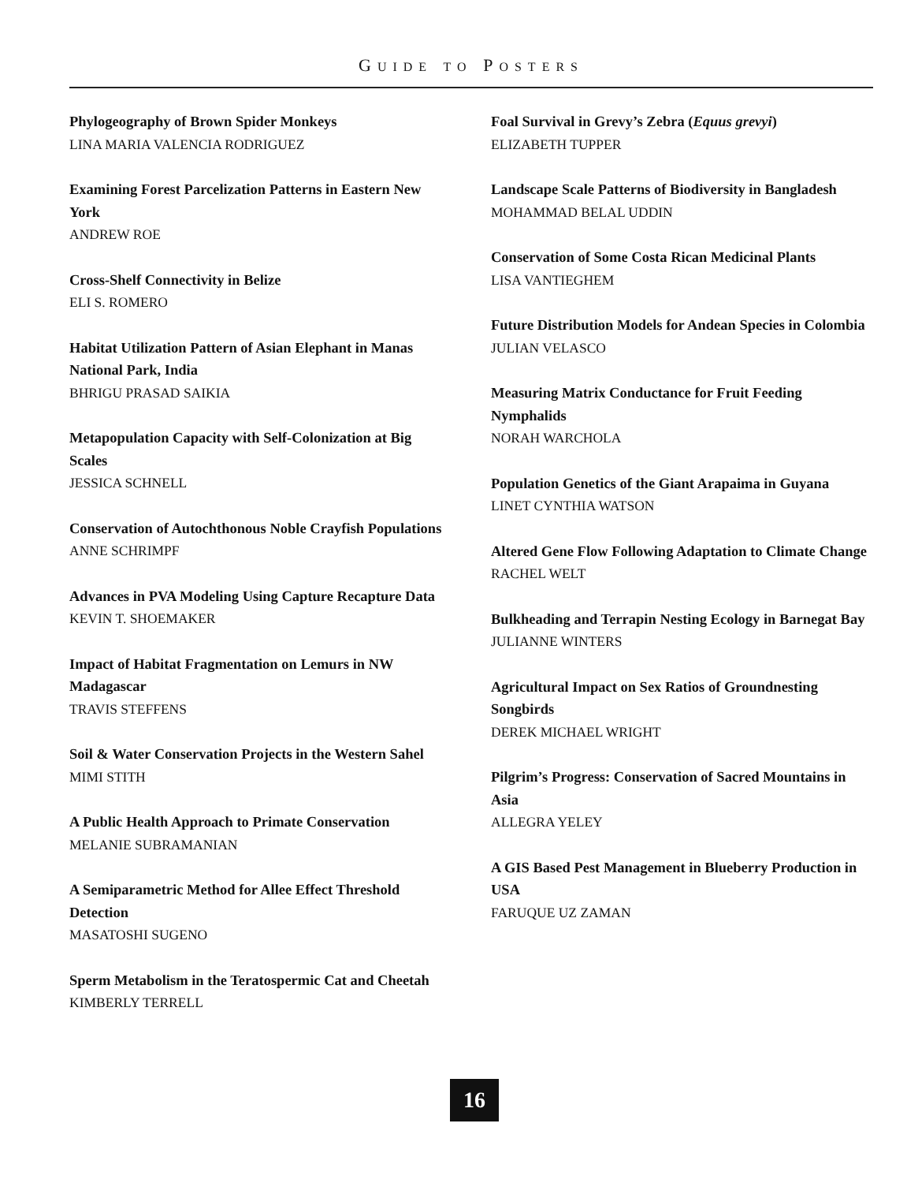GUIDE TO POSTERS
Phylogeography of Brown Spider Monkeys
LINA MARIA VALENCIA RODRIGUEZ
Examining Forest Parcelization Patterns in Eastern New York
ANDREW ROE
Cross-Shelf Connectivity in Belize
ELI S. ROMERO
Habitat Utilization Pattern of Asian Elephant in Manas National Park, India
BHRIGU PRASAD SAIKIA
Metapopulation Capacity with Self-Colonization at Big Scales
JESSICA SCHNELL
Conservation of Autochthonous Noble Crayfish Populations
ANNE SCHRIMPF
Advances in PVA Modeling Using Capture Recapture Data
KEVIN T. SHOEMAKER
Impact of Habitat Fragmentation on Lemurs in NW Madagascar
TRAVIS STEFFENS
Soil & Water Conservation Projects in the Western Sahel
MIMI STITH
A Public Health Approach to Primate Conservation
MELANIE SUBRAMANIAN
A Semiparametric Method for Allee Effect Threshold Detection
MASATOSHI SUGENO
Sperm Metabolism in the Teratospermic Cat and Cheetah
KIMBERLY TERRELL
Foal Survival in Grevy’s Zebra (Equus grevyi)
ELIZABETH TUPPER
Landscape Scale Patterns of Biodiversity in Bangladesh
MOHAMMAD BELAL UDDIN
Conservation of Some Costa Rican Medicinal Plants
LISA VANTIEGHEM
Future Distribution Models for Andean Species in Colombia
JULIAN VELASCO
Measuring Matrix Conductance for Fruit Feeding Nymphalids
NORAH WARCHOLA
Population Genetics of the Giant Arapaima in Guyana
LINET CYNTHIA WATSON
Altered Gene Flow Following Adaptation to Climate Change
RACHEL WELT
Bulkheading and Terrapin Nesting Ecology in Barnegat Bay
JULIANNE WINTERS
Agricultural Impact on Sex Ratios of Groundnesting Songbirds
DEREK MICHAEL WRIGHT
Pilgrim’s Progress: Conservation of Sacred Mountains in Asia
ALLEGRA YELEY
A GIS Based Pest Management in Blueberry Production in USA
FARUQUE UZ ZAMAN
16